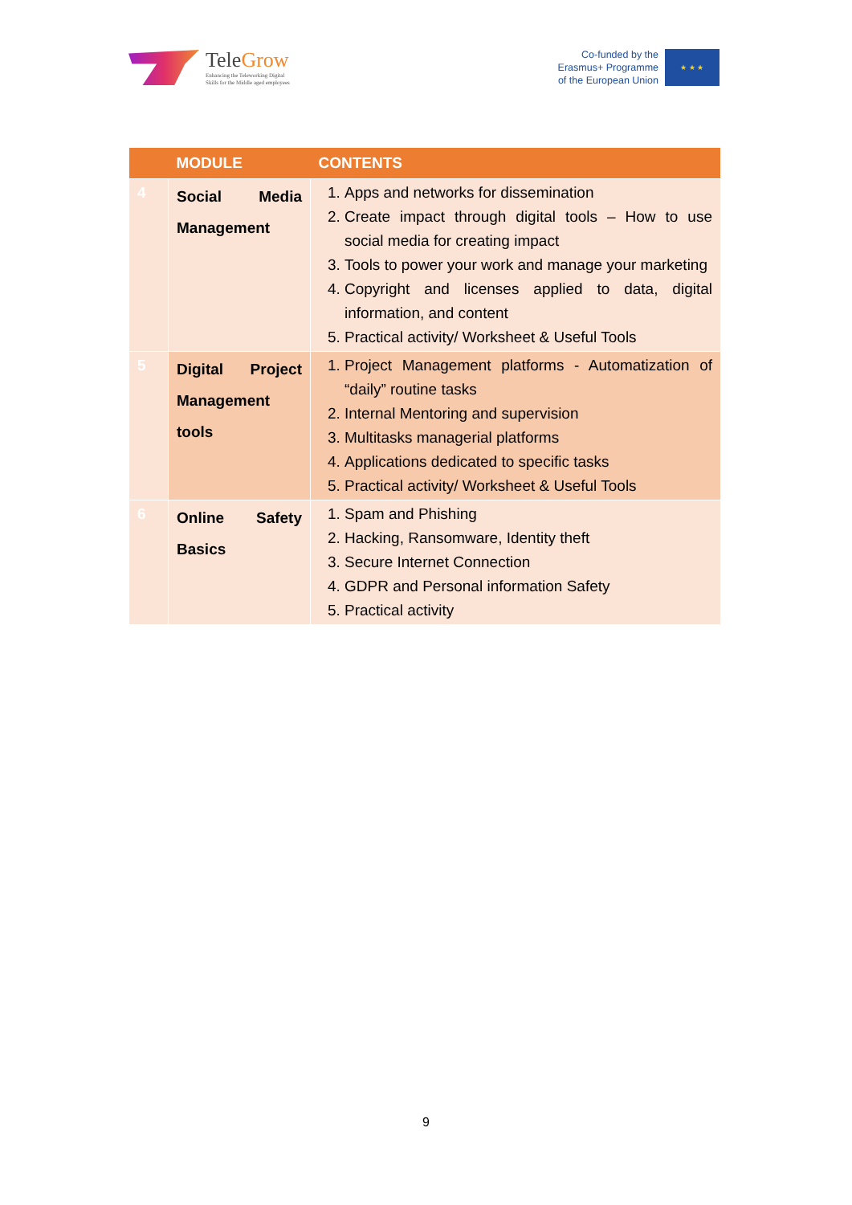TeleGrow
Enhancing the Teleworking Digital
Skills for the Middle aged employees
Co-funded by the
Erasmus+ Programme
of the European Union
★ ★ ★
| | MODULE | CONTENTS |
| --- | --- | --- |
| 4 | Social Media Management | 1. Apps and networks for dissemination 2. Create impact through digital tools – How to use social media for creating impact 3. Tools to power your work and manage your marketing 4. Copyright and licenses applied to data, digital information, and content 5. Practical activity/ Worksheet & Useful Tools |
| 5 | Digital Project Management tools | 1. Project Management platforms - Automatization of “daily” routine tasks 2. Internal Mentoring and supervision 3. Multitasks managerial platforms 4. Applications dedicated to specific tasks 5. Practical activity/ Worksheet & Useful Tools |
| 6 | Online Safety Basics | 1. Spam and Phishing 2. Hacking, Ransomware, Identity theft 3. Secure Internet Connection 4. GDPR and Personal information Safety 5. Practical activity |
9